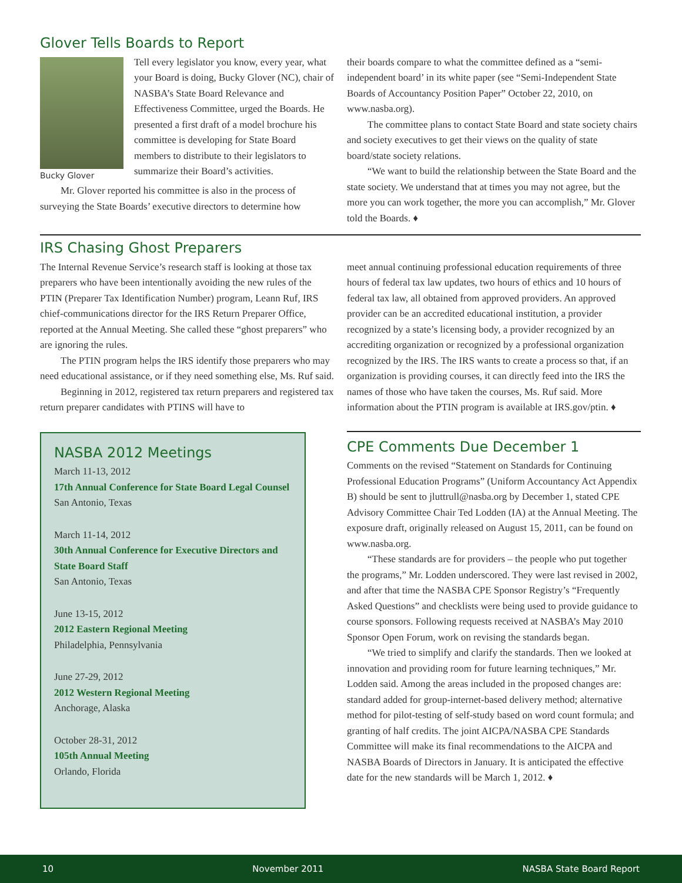Glover Tells Boards to Report
Tell every legislator you know, every year, what your Board is doing, Bucky Glover (NC), chair of NASBA’s State Board Relevance and Effectiveness Committee, urged the Boards. He presented a first draft of a model brochure his committee is developing for State Board members to distribute to their legislators to summarize their Board’s activities.
Bucky Glover
Mr. Glover reported his committee is also in the process of surveying the State Boards’ executive directors to determine how
their boards compare to what the committee defined as a “semi-independent board’ in its white paper (see “Semi-Independent State Boards of Accountancy Position Paper” October 22, 2010, on www.nasba.org).
The committee plans to contact State Board and state society chairs and society executives to get their views on the quality of state board/state society relations.
“We want to build the relationship between the State Board and the state society. We understand that at times you may not agree, but the more you can work together, the more you can accomplish,” Mr. Glover told the Boards. ♦
IRS Chasing Ghost Preparers
The Internal Revenue Service’s research staff is looking at those tax preparers who have been intentionally avoiding the new rules of the PTIN (Preparer Tax Identification Number) program, Leann Ruf, IRS chief-communications director for the IRS Return Preparer Office, reported at the Annual Meeting. She called these “ghost preparers” who are ignoring the rules.
The PTIN program helps the IRS identify those preparers who may need educational assistance, or if they need something else, Ms. Ruf said.
Beginning in 2012, registered tax return preparers and registered tax return preparer candidates with PTINS will have to
NASBA 2012 Meetings
March 11-13, 2012
17th Annual Conference for State Board Legal Counsel
San Antonio, Texas
March 11-14, 2012
30th Annual Conference for Executive Directors and State Board Staff
San Antonio, Texas
June 13-15, 2012
2012 Eastern Regional Meeting
Philadelphia, Pennsylvania
June 27-29, 2012
2012 Western Regional Meeting
Anchorage, Alaska
October 28-31, 2012
105th Annual Meeting
Orlando, Florida
meet annual continuing professional education requirements of three hours of federal tax law updates, two hours of ethics and 10 hours of federal tax law, all obtained from approved providers. An approved provider can be an accredited educational institution, a provider recognized by a state’s licensing body, a provider recognized by an accrediting organization or recognized by a professional organization recognized by the IRS. The IRS wants to create a process so that, if an organization is providing courses, it can directly feed into the IRS the names of those who have taken the courses, Ms. Ruf said. More information about the PTIN program is available at IRS.gov/ptin. ♦
CPE Comments Due December 1
Comments on the revised “Statement on Standards for Continuing Professional Education Programs” (Uniform Accountancy Act Appendix B) should be sent to jluttrull@nasba.org by December 1, stated CPE Advisory Committee Chair Ted Lodden (IA) at the Annual Meeting. The exposure draft, originally released on August 15, 2011, can be found on www.nasba.org.
“These standards are for providers – the people who put together the programs,” Mr. Lodden underscored. They were last revised in 2002, and after that time the NASBA CPE Sponsor Registry’s “Frequently Asked Questions” and checklists were being used to provide guidance to course sponsors. Following requests received at NASBA’s May 2010 Sponsor Open Forum, work on revising the standards began.
“We tried to simplify and clarify the standards. Then we looked at innovation and providing room for future learning techniques,” Mr. Lodden said. Among the areas included in the proposed changes are: standard added for group-internet-based delivery method; alternative method for pilot-testing of self-study based on word count formula; and granting of half credits. The joint AICPA/NASBA CPE Standards Committee will make its final recommendations to the AICPA and NASBA Boards of Directors in January. It is anticipated the effective date for the new standards will be March 1, 2012. ♦
10 November 2011 NASBA State Board Report